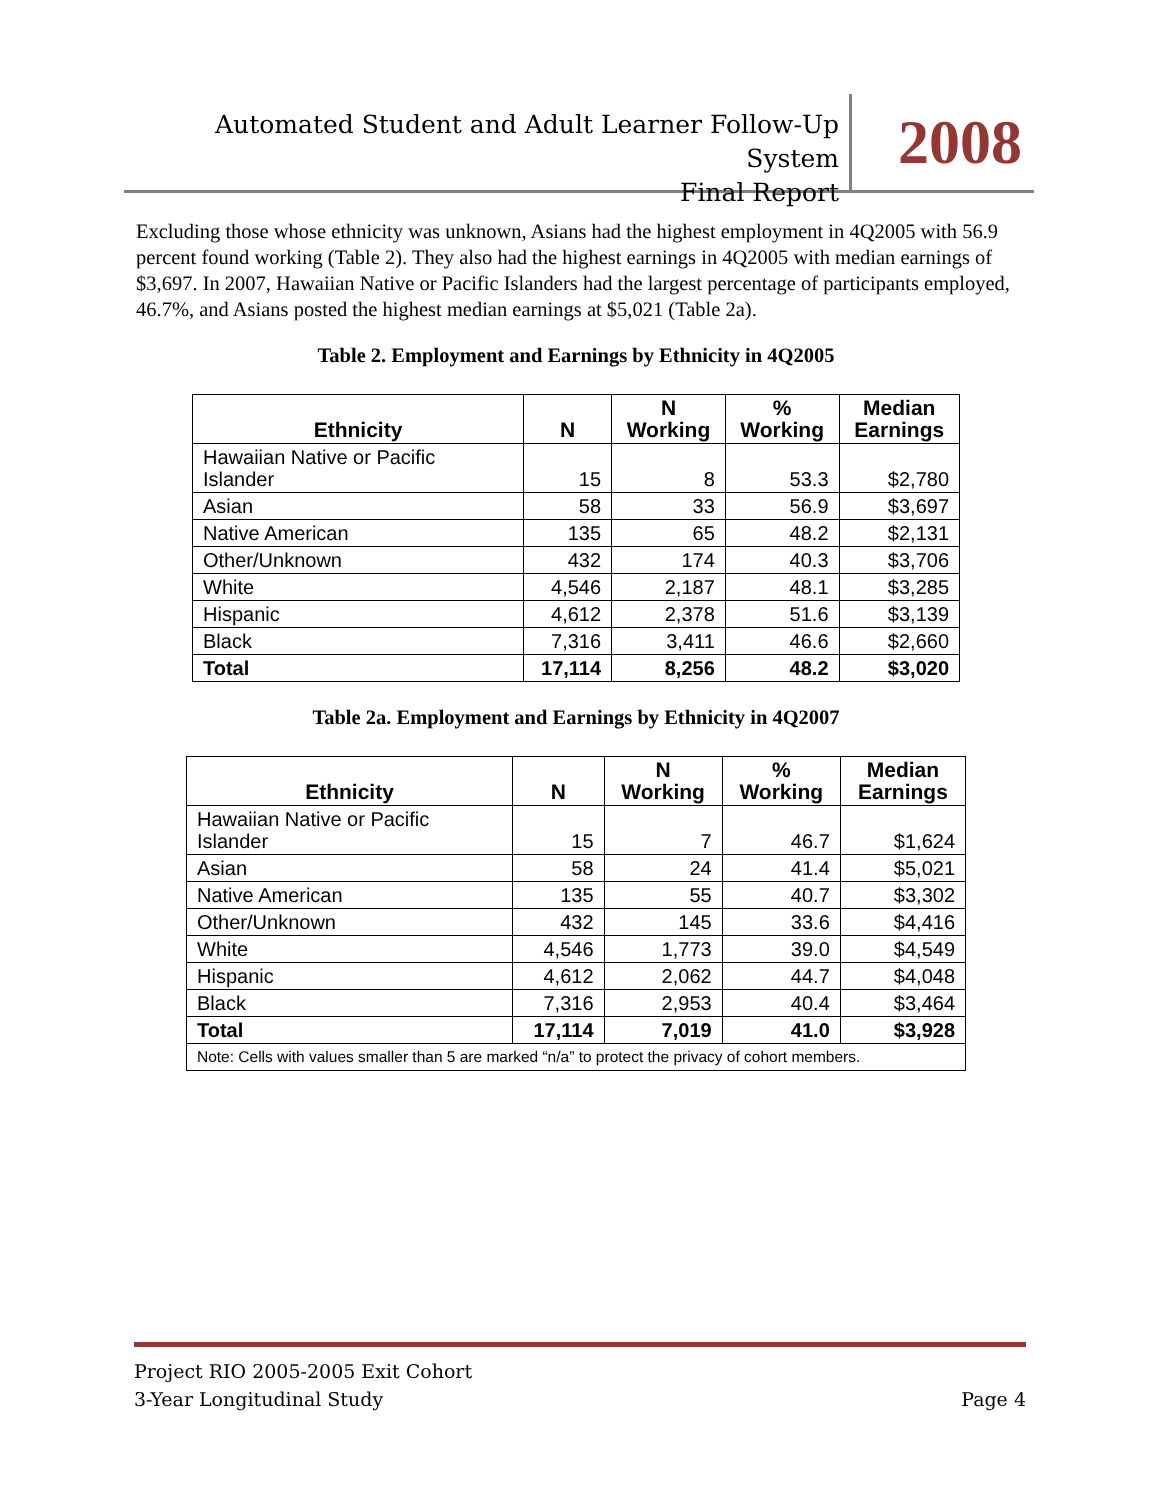Automated Student and Adult Learner Follow-Up System
Final Report
2008
Excluding those whose ethnicity was unknown, Asians had the highest employment in 4Q2005 with 56.9 percent found working (Table 2). They also had the highest earnings in 4Q2005 with median earnings of $3,697. In 2007, Hawaiian Native or Pacific Islanders had the largest percentage of participants employed, 46.7%, and Asians posted the highest median earnings at $5,021 (Table 2a).
Table 2. Employment and Earnings by Ethnicity in 4Q2005
| Ethnicity | N | N Working | % Working | Median Earnings |
| --- | --- | --- | --- | --- |
| Hawaiian Native or Pacific Islander | 15 | 8 | 53.3 | $2,780 |
| Asian | 58 | 33 | 56.9 | $3,697 |
| Native American | 135 | 65 | 48.2 | $2,131 |
| Other/Unknown | 432 | 174 | 40.3 | $3,706 |
| White | 4,546 | 2,187 | 48.1 | $3,285 |
| Hispanic | 4,612 | 2,378 | 51.6 | $3,139 |
| Black | 7,316 | 3,411 | 46.6 | $2,660 |
| Total | 17,114 | 8,256 | 48.2 | $3,020 |
Table 2a. Employment and Earnings by Ethnicity in 4Q2007
| Ethnicity | N | N Working | % Working | Median Earnings |
| --- | --- | --- | --- | --- |
| Hawaiian Native or Pacific Islander | 15 | 7 | 46.7 | $1,624 |
| Asian | 58 | 24 | 41.4 | $5,021 |
| Native American | 135 | 55 | 40.7 | $3,302 |
| Other/Unknown | 432 | 145 | 33.6 | $4,416 |
| White | 4,546 | 1,773 | 39.0 | $4,549 |
| Hispanic | 4,612 | 2,062 | 44.7 | $4,048 |
| Black | 7,316 | 2,953 | 40.4 | $3,464 |
| Total | 17,114 | 7,019 | 41.0 | $3,928 |
| Note: Cells with values smaller than 5 are marked “n/a” to protect the privacy of cohort members. | | | | |
Project RIO 2005-2005 Exit Cohort
3-Year Longitudinal Study Page 4